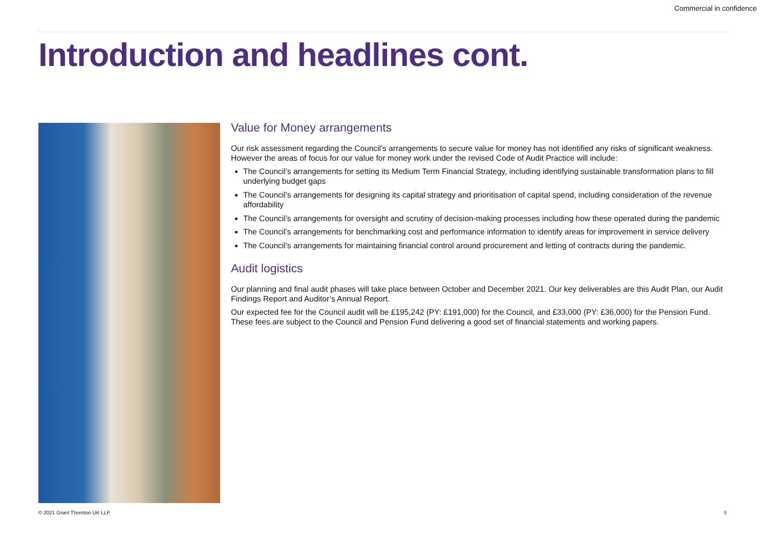Commercial in confidence
Introduction and headlines cont.
Value for Money arrangements
Our risk assessment regarding the Council’s arrangements to secure value for money has not identified any risks of significant weakness. However the areas of focus for our value for money work under the revised Code of Audit Practice will include:
The Council’s arrangements for setting its Medium Term Financial Strategy, including identifying sustainable transformation plans to fill underlying budget gaps
The Council’s arrangements for designing its capital strategy and prioritisation of capital spend, including consideration of the revenue affordability
The Council’s arrangements for oversight and scrutiny of decision-making processes including how these operated during the pandemic
The Council’s arrangements for benchmarking cost and performance information to identify areas for improvement in service delivery
The Council’s arrangements for maintaining financial control around procurement and letting of contracts during the pandemic.
Audit logistics
Our planning and final audit phases will take place between October and December 2021. Our key deliverables are this Audit Plan, our Audit Findings Report and Auditor’s Annual Report.
Our expected fee for the Council audit will be £195,242 (PY: £191,000) for the Council, and £33,000 (PY: £36,000) for the Pension Fund. These fees are subject to the Council and Pension Fund delivering a good set of financial statements and working papers.
© 2021 Grant Thornton UK LLP. 6